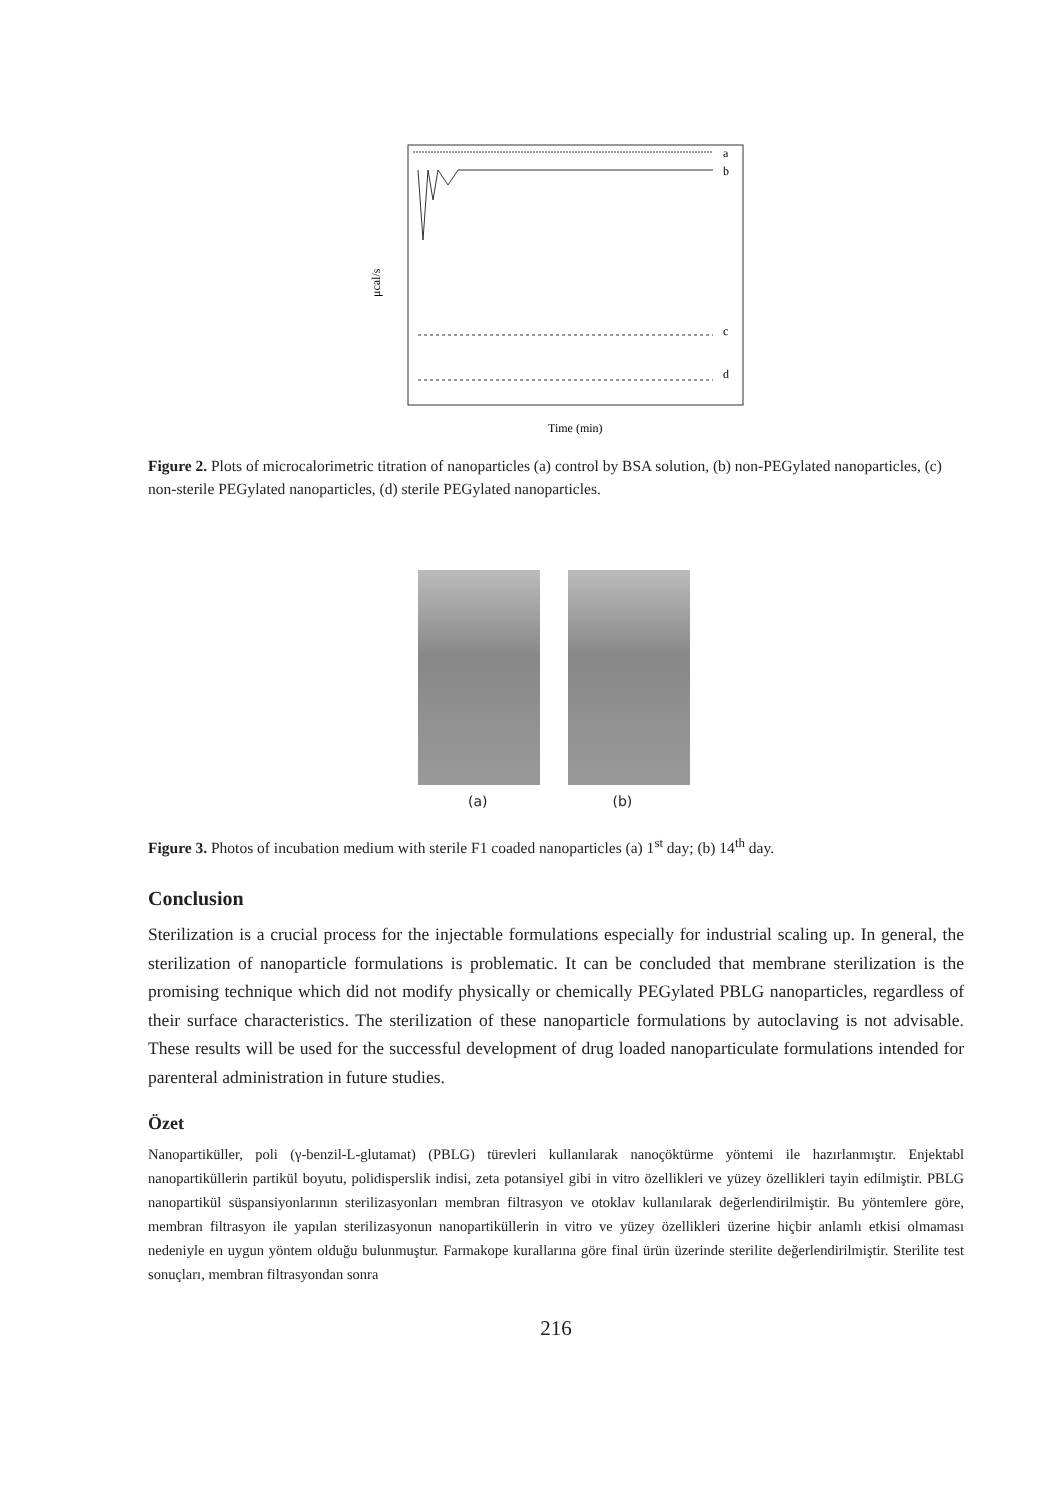μcal/s
a
b
c
d
Time (min)
Figure 2. Plots of microcalorimetric titration of nanoparticles (a) control by BSA solution, (b) non-PEGylated nanoparticles, (c) non-sterile PEGylated nanoparticles, (d) sterile PEGylated nanoparticles.
(a) (b)
Figure 3. Photos of incubation medium with sterile F1 coaded nanoparticles (a) 1<sup>st</sup> day; (b) 14<sup>th</sup> day.
Conclusion
Sterilization is a crucial process for the injectable formulations especially for industrial scaling up. In general, the sterilization of nanoparticle formulations is problematic. It can be concluded that membrane sterilization is the promising technique which did not modify physically or chemically PEGylated PBLG nanoparticles, regardless of their surface characteristics. The sterilization of these nanoparticle formulations by autoclaving is not advisable. These results will be used for the successful development of drug loaded nanoparticulate formulations intended for parenteral administration in future studies.
Özet
Nanopartiküller, poli (γ-benzil-L-glutamat) (PBLG) türevleri kullanılarak nanoçöktürme yöntemi ile hazırlanmıştır. Enjektabl nanopartiküllerin partikül boyutu, polidisperslik indisi, zeta potansiyel gibi in vitro özellikleri ve yüzey özellikleri tayin edilmiştir. PBLG nanopartikül süspansiyonlarının sterilizasyonları membran filtrasyon ve otoklav kullanılarak değerlendirilmiştir. Bu yöntemlere göre, membran filtrasyon ile yapılan sterilizasyonun nanopartiküllerin in vitro ve yüzey özellikleri üzerine hiçbir anlamlı etkisi olmaması nedeniyle en uygun yöntem olduğu bulunmuştur. Farmakope kurallarına göre final ürün üzerinde sterilite değerlendirilmiştir. Sterilite test sonuçları, membran filtrasyondan sonra
216